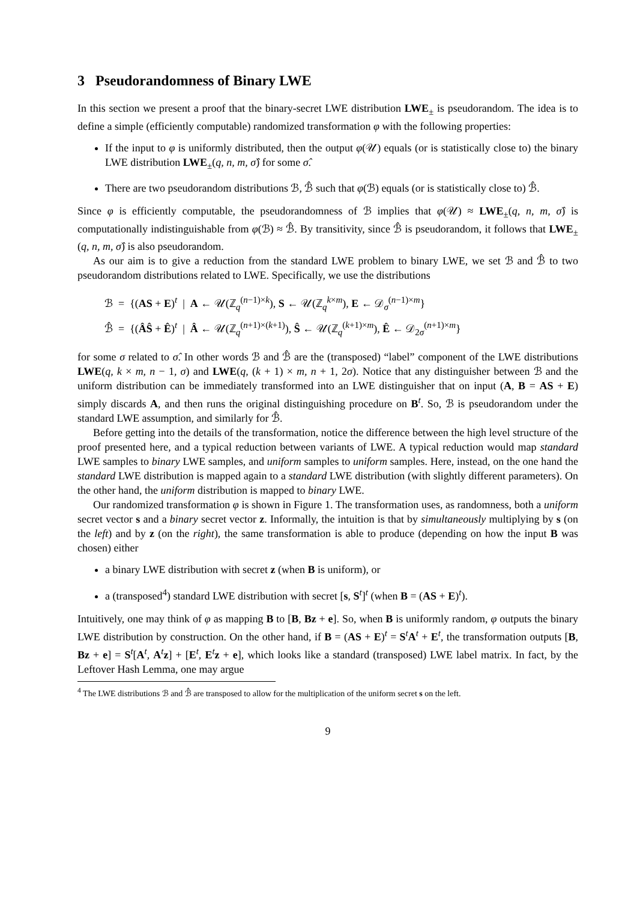3 Pseudorandomness of Binary LWE
In this section we present a proof that the binary-secret LWE distribution LWE<sub>±</sub> is pseudorandom. The idea is to define a simple (efficiently computable) randomized transformation φ with the following properties:
If the input to φ is uniformly distributed, then the output φ(𝒰) equals (or is statistically close to) the binary LWE distribution LWE<sub>±</sub>(q, n, m, σ̂) for some σ̂.
There are two pseudorandom distributions ℬ, ℬ̂ such that φ(ℬ) equals (or is statistically close to) ℬ̂.
Since φ is efficiently computable, the pseudorandomness of ℬ implies that φ(𝒰) ≈ LWE<sub>±</sub>(q, n, m, σ̂) is computationally indistinguishable from φ(ℬ) ≈ ℬ̂. By transitivity, since ℬ̂ is pseudorandom, it follows that LWE<sub>±</sub>(q, n, m, σ̂) is also pseudorandom.
As our aim is to give a reduction from the standard LWE problem to binary LWE, we set ℬ and ℬ̂ to two pseudorandom distributions related to LWE. Specifically, we use the distributions
ℬ = {(AS + E)<sup>t</sup> | A ← 𝒰(ℤ<sub>q</sub><sup>(n−1)×k</sup>), S ← 𝒰(ℤ<sub>q</sub><sup>k×m</sup>), E ← 𝒟<sub>σ</sub><sup>(n−1)×m</sup>}
ℬ̂ = {(ÂŜ + Ê)<sup>t</sup> | Â ← 𝒰(ℤ<sub>q</sub><sup>(n+1)×(k+1)</sup>), Ŝ ← 𝒰(ℤ<sub>q</sub><sup>(k+1)×m</sup>), Ê ← 𝒟<sub>2σ</sub><sup>(n+1)×m</sup>}
for some σ related to σ̂. In other words ℬ and ℬ̂ are the (transposed) “label” component of the LWE distributions LWE(q, k × m, n − 1, σ) and LWE(q, (k + 1) × m, n + 1, 2σ). Notice that any distinguisher between ℬ and the uniform distribution can be immediately transformed into an LWE distinguisher that on input (A, B = AS + E) simply discards A, and then runs the original distinguishing procedure on B<sup>t</sup>. So, ℬ is pseudorandom under the standard LWE assumption, and similarly for ℬ̂.
Before getting into the details of the transformation, notice the difference between the high level structure of the proof presented here, and a typical reduction between variants of LWE. A typical reduction would map standard LWE samples to binary LWE samples, and uniform samples to uniform samples. Here, instead, on the one hand the standard LWE distribution is mapped again to a standard LWE distribution (with slightly different parameters). On the other hand, the uniform distribution is mapped to binary LWE.
Our randomized transformation φ is shown in Figure 1. The transformation uses, as randomness, both a uniform secret vector s and a binary secret vector z. Informally, the intuition is that by simultaneously multiplying by s (on the left) and by z (on the right), the same transformation is able to produce (depending on how the input B was chosen) either
a binary LWE distribution with secret z (when B is uniform), or
a (transposed<sup>4</sup>) standard LWE distribution with secret [s, S<sup>t</sup>]<sup>t</sup> (when B = (AS + E)<sup>t</sup>).
Intuitively, one may think of φ as mapping B to [B, Bz + e]. So, when B is uniformly random, φ outputs the binary LWE distribution by construction. On the other hand, if B = (AS + E)<sup>t</sup> = S<sup>t</sup>A<sup>t</sup> + E<sup>t</sup>, the transformation outputs [B, Bz + e] = S<sup>t</sup>[A<sup>t</sup>, A<sup>t</sup>z] + [E<sup>t</sup>, E<sup>t</sup>z + e], which looks like a standard (transposed) LWE label matrix. In fact, by the Leftover Hash Lemma, one may argue
<sup>4</sup> The LWE distributions ℬ and ℬ̂ are transposed to allow for the multiplication of the uniform secret s on the left.
9